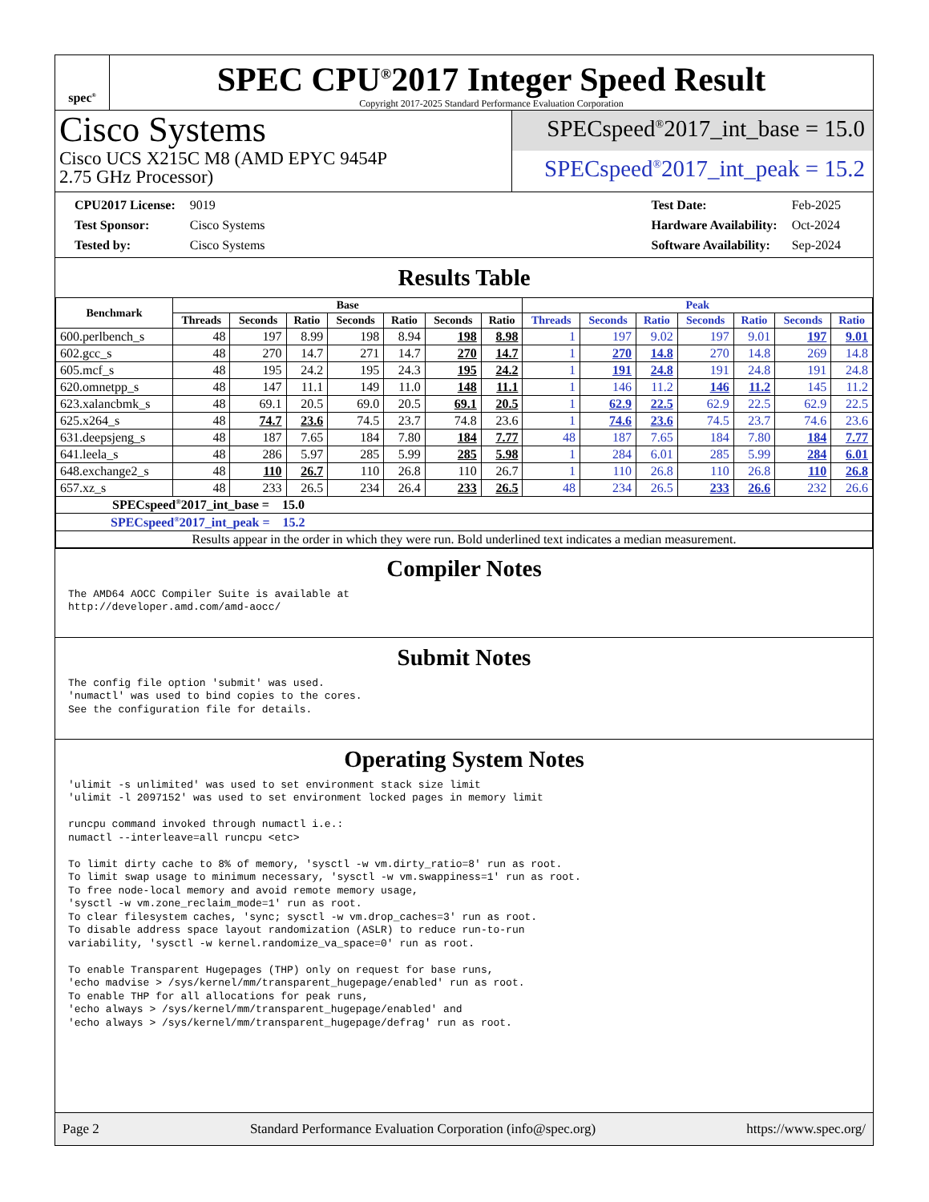spec<sup>®</sup>
SPEC CPU<sup>®</sup>2017 Integer Speed Result
Copyright 2017-2025 Standard Performance Evaluation Corporation
Cisco Systems
Cisco UCS X215C M8 (AMD EPYC 9454P
2.75 GHz Processor)
SPECspeed<sup>®</sup>2017_int_base = 15.0
SPECspeed<sup>®</sup>2017_int_peak = 15.2
| CPU2017 License: | 9019 |
| Test Sponsor: | Cisco Systems |
| Tested by: | Cisco Systems |
| Test Date: | Feb-2025 |
| Hardware Availability: | Oct-2024 |
| Software Availability: | Sep-2024 |
Results Table
| Benchmark | Base | | | | | | | Peak | | | | | | |
| --- | --- | --- | --- | --- | --- | --- | --- | --- | --- | --- | --- | --- | --- | --- |
| | Threads | Seconds | Ratio | Seconds | Ratio | Seconds | Ratio | Threads | Seconds | Ratio | Seconds | Ratio | Seconds | Ratio |
| 600.perlbench_s | 48 | 197 | 8.99 | 198 | 8.94 | 198 | 8.98 | 1 | 197 | 9.02 | 197 | 9.01 | 197 | 9.01 |
| 602.gcc_s | 48 | 270 | 14.7 | 271 | 14.7 | 270 | 14.7 | 1 | 270 | 14.8 | 270 | 14.8 | 269 | 14.8 |
| 605.mcf_s | 48 | 195 | 24.2 | 195 | 24.3 | 195 | 24.2 | 1 | 191 | 24.8 | 191 | 24.8 | 191 | 24.8 |
| 620.omnetpp_s | 48 | 147 | 11.1 | 149 | 11.0 | 148 | 11.1 | 1 | 146 | 11.2 | 146 | 11.2 | 145 | 11.2 |
| 623.xalancbmk_s | 48 | 69.1 | 20.5 | 69.0 | 20.5 | 69.1 | 20.5 | 1 | 62.9 | 22.5 | 62.9 | 22.5 | 62.9 | 22.5 |
| 625.x264_s | 48 | 74.7 | 23.6 | 74.5 | 23.7 | 74.8 | 23.6 | 1 | 74.6 | 23.6 | 74.5 | 23.7 | 74.6 | 23.6 |
| 631.deepsjeng_s | 48 | 187 | 7.65 | 184 | 7.80 | 184 | 7.77 | 48 | 187 | 7.65 | 184 | 7.80 | 184 | 7.77 |
| 641.leela_s | 48 | 286 | 5.97 | 285 | 5.99 | 285 | 5.98 | 1 | 284 | 6.01 | 285 | 5.99 | 284 | 6.01 |
| 648.exchange2_s | 48 | 110 | 26.7 | 110 | 26.8 | 110 | 26.7 | 1 | 110 | 26.8 | 110 | 26.8 | 110 | 26.8 |
| 657.xz_s | 48 | 233 | 26.5 | 234 | 26.4 | 233 | 26.5 | 48 | 234 | 26.5 | 233 | 26.6 | 232 | 26.6 |
| SPECspeed<sup>®</sup>2017_int_base = 15.0 | | | | | | | | | | | | | | |
| SPECspeed<sup>®</sup>2017_int_peak = 15.2 | | | | | | | | | | | | | | |
| Results appear in the order in which they were run. Bold underlined text indicates a median measurement. | | | | | | | | | | | | | | |
Compiler Notes
The AMD64 AOCC Compiler Suite is available at
http://developer.amd.com/amd-aocc/
Submit Notes
The config file option 'submit' was used.
'numactl' was used to bind copies to the cores.
See the configuration file for details.
Operating System Notes
'ulimit -s unlimited' was used to set environment stack size limit
'ulimit -l 2097152' was used to set environment locked pages in memory limit

runcpu command invoked through numactl i.e.:
numactl --interleave=all runcpu <etc>

To limit dirty cache to 8% of memory, 'sysctl -w vm.dirty_ratio=8' run as root.
To limit swap usage to minimum necessary, 'sysctl -w vm.swappiness=1' run as root.
To free node-local memory and avoid remote memory usage,
'sysctl -w vm.zone_reclaim_mode=1' run as root.
To clear filesystem caches, 'sync; sysctl -w vm.drop_caches=3' run as root.
To disable address space layout randomization (ASLR) to reduce run-to-run
variability, 'sysctl -w kernel.randomize_va_space=0' run as root.

To enable Transparent Hugepages (THP) only on request for base runs,
'echo madvise > /sys/kernel/mm/transparent_hugepage/enabled' run as root.
To enable THP for all allocations for peak runs,
'echo always > /sys/kernel/mm/transparent_hugepage/enabled' and
'echo always > /sys/kernel/mm/transparent_hugepage/defrag' run as root.
Page 2 Standard Performance Evaluation Corporation (info@spec.org) https://www.spec.org/